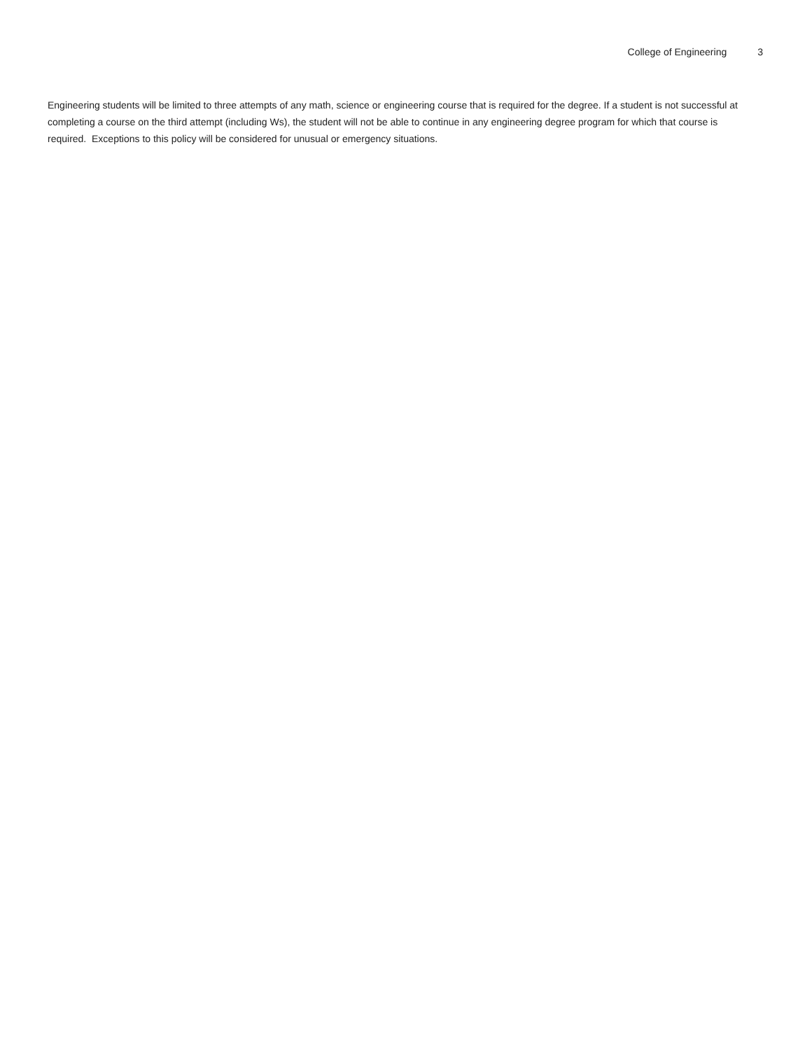College of Engineering 3
Engineering students will be limited to three attempts of any math, science or engineering course that is required for the degree. If a student is not successful at completing a course on the third attempt (including Ws), the student will not be able to continue in any engineering degree program for which that course is required. Exceptions to this policy will be considered for unusual or emergency situations.